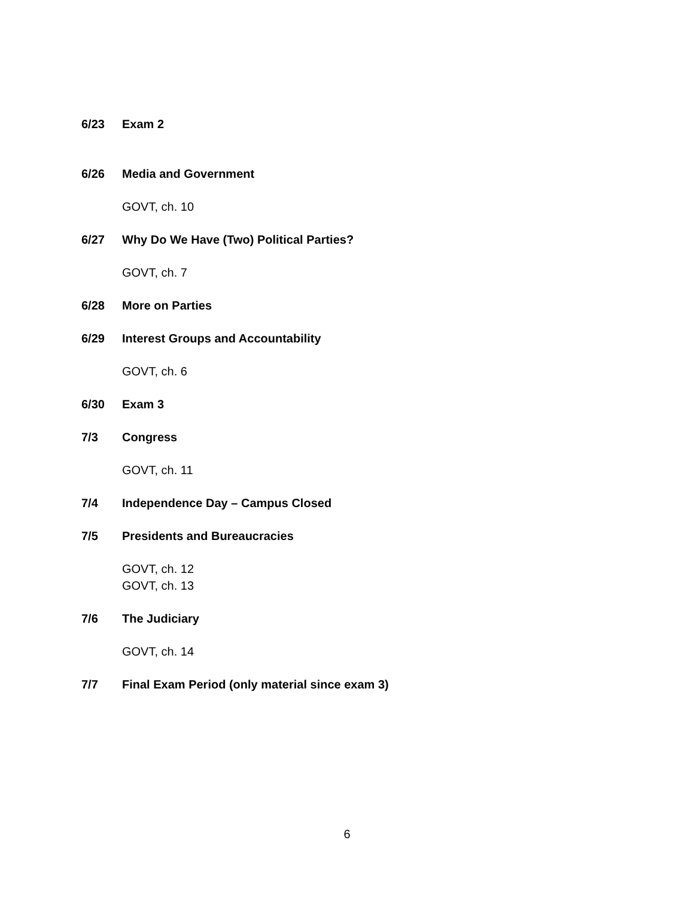6/23 Exam 2
6/26 Media and Government
GOVT, ch. 10
6/27 Why Do We Have (Two) Political Parties?
GOVT, ch. 7
6/28 More on Parties
6/29 Interest Groups and Accountability
GOVT, ch. 6
6/30 Exam 3
7/3 Congress
GOVT, ch. 11
7/4 Independence Day – Campus Closed
7/5 Presidents and Bureaucracies
GOVT, ch. 12
GOVT, ch. 13
7/6 The Judiciary
GOVT, ch. 14
7/7 Final Exam Period (only material since exam 3)
6